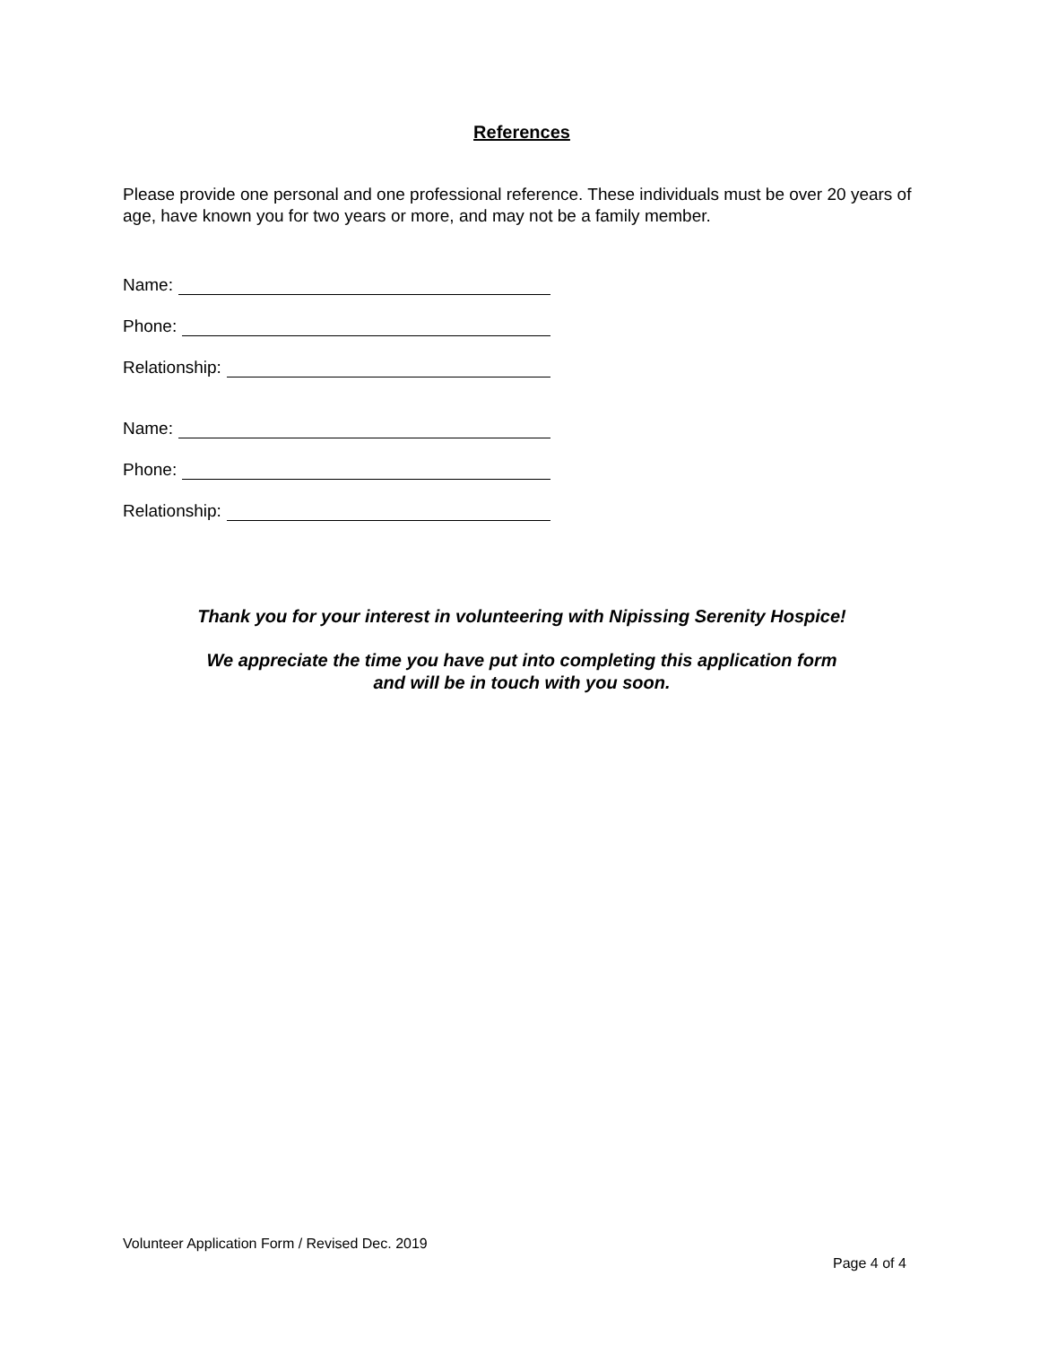References
Please provide one personal and one professional reference. These individuals must be over 20 years of age, have known you for two years or more, and may not be a family member.
Name:
Phone:
Relationship:
Name:
Phone:
Relationship:
Thank you for your interest in volunteering with Nipissing Serenity Hospice!
We appreciate the time you have put into completing this application form
and will be in touch with you soon.
Volunteer Application Form / Revised Dec. 2019
Page 4 of 4